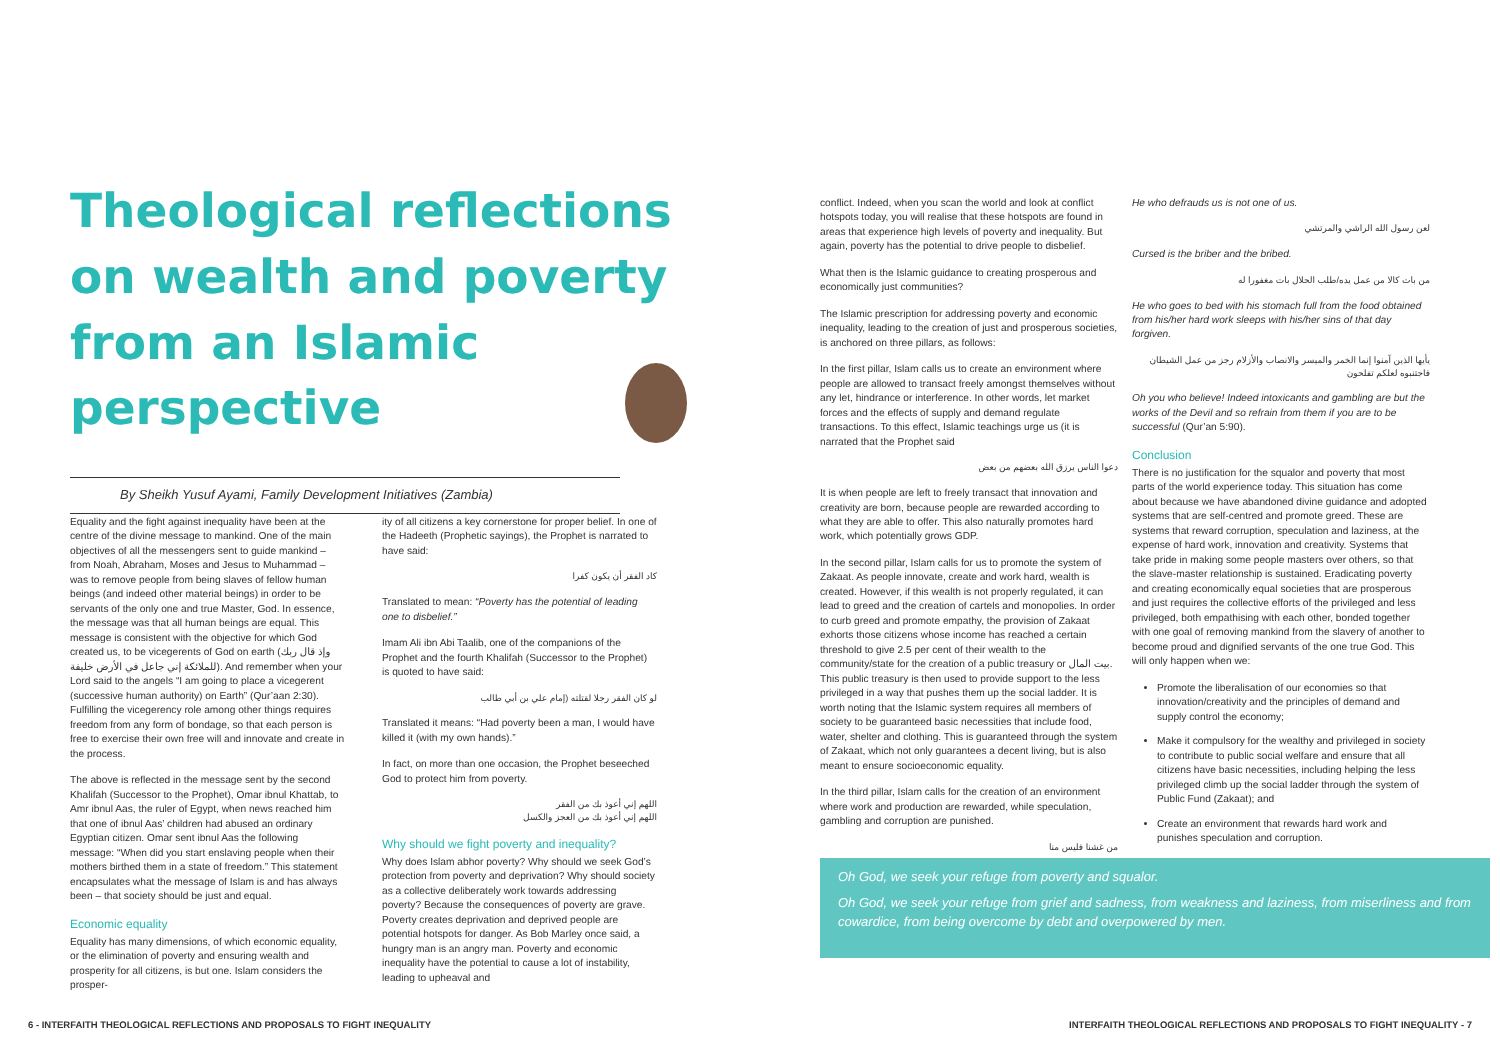Theological reflections on wealth and poverty from an Islamic perspective
By Sheikh Yusuf Ayami, Family Development Initiatives (Zambia)
Equality and the fight against inequality have been at the centre of the divine message to mankind. One of the main objectives of all the messengers sent to guide mankind – from Noah, Abraham, Moses and Jesus to Muhammad – was to remove people from being slaves of fellow human beings (and indeed other material beings) in order to be servants of the only one and true Master, God. In essence, the message was that all human beings are equal. This message is consistent with the objective for which God created us, to be vicegerents of God on earth (وإذ قال ربك للملائكة إني جاعل في الأرض خليفة). And remember when your Lord said to the angels “I am going to place a vicegerent (successive human authority) on Earth” (Qur’aan 2:30). Fulfilling the vicegerency role among other things requires freedom from any form of bondage, so that each person is free to exercise their own free will and innovate and create in the process.
The above is reflected in the message sent by the second Khalifah (Successor to the Prophet), Omar ibnul Khattab, to Amr ibnul Aas, the ruler of Egypt, when news reached him that one of ibnul Aas’ children had abused an ordinary Egyptian citizen. Omar sent ibnul Aas the following message: “When did you start enslaving people when their mothers birthed them in a state of freedom.” This statement encapsulates what the message of Islam is and has always been – that society should be just and equal.
Economic equality
Equality has many dimensions, of which economic equality, or the elimination of poverty and ensuring wealth and prosperity for all citizens, is but one. Islam considers the prosper-
ity of all citizens a key cornerstone for proper belief. In one of the Hadeeth (Prophetic sayings), the Prophet is narrated to have said:
كاد الفقر أن يكون كفرا
Translated to mean: “Poverty has the potential of leading one to disbelief.”
Imam Ali ibn Abi Taalib, one of the companions of the Prophet and the fourth Khalifah (Successor to the Prophet) is quoted to have said:
لو كان الفقر رجلا لقتلته (إمام علي بن أبي طالب
Translated it means: “Had poverty been a man, I would have killed it (with my own hands).”
In fact, on more than one occasion, the Prophet beseeched God to protect him from poverty.
اللهم إني أعوذ بك من الفقر
اللهم إني أعوذ بك من العجز والكسل
Why should we fight poverty and inequality?
Why does Islam abhor poverty? Why should we seek God’s protection from poverty and deprivation? Why should society as a collective deliberately work towards addressing poverty? Because the consequences of poverty are grave. Poverty creates deprivation and deprived people are potential hotspots for danger. As Bob Marley once said, a hungry man is an angry man. Poverty and economic inequality have the potential to cause a lot of instability, leading to upheaval and
conflict. Indeed, when you scan the world and look at conflict hotspots today, you will realise that these hotspots are found in areas that experience high levels of poverty and inequality. But again, poverty has the potential to drive people to disbelief.
What then is the Islamic guidance to creating prosperous and economically just communities?
The Islamic prescription for addressing poverty and economic inequality, leading to the creation of just and prosperous societies, is anchored on three pillars, as follows:
In the first pillar, Islam calls us to create an environment where people are allowed to transact freely amongst themselves without any let, hindrance or interference. In other words, let market forces and the effects of supply and demand regulate transactions. To this effect, Islamic teachings urge us (it is narrated that the Prophet said
دعوا الناس يرزق الله بعضهم من بعض
It is when people are left to freely transact that innovation and creativity are born, because people are rewarded according to what they are able to offer. This also naturally promotes hard work, which potentially grows GDP.
In the second pillar, Islam calls for us to promote the system of Zakaat. As people innovate, create and work hard, wealth is created. However, if this wealth is not properly regulated, it can lead to greed and the creation of cartels and monopolies. In order to curb greed and promote empathy, the provision of Zakaat exhorts those citizens whose income has reached a certain threshold to give 2.5 per cent of their wealth to the community/state for the creation of a public treasury or بيت المال. This public treasury is then used to provide support to the less privileged in a way that pushes them up the social ladder. It is worth noting that the Islamic system requires all members of society to be guaranteed basic necessities that include food, water, shelter and clothing. This is guaranteed through the system of Zakaat, which not only guarantees a decent living, but is also meant to ensure socioeconomic equality.
In the third pillar, Islam calls for the creation of an environment where work and production are rewarded, while speculation, gambling and corruption are punished.
من غشنا فليس منا
He who defrauds us is not one of us.
لعن رسول الله الراشي والمرتشي
Cursed is the briber and the bribed.
من بات كالا من عمل يده/طلب الحلال بات مغفورا له
He who goes to bed with his stomach full from the food obtained from his/her hard work sleeps with his/her sins of that day forgiven.
يأيها الذين آمنوا إنما الخمر والميسر والانصاب والأزلام رجز من عمل الشيطان فاجتنبوه لعلكم تفلحون
Oh you who believe! Indeed intoxicants and gambling are but the works of the Devil and so refrain from them if you are to be successful (Qur’an 5:90).
Conclusion
There is no justification for the squalor and poverty that most parts of the world experience today. This situation has come about because we have abandoned divine guidance and adopted systems that are self-centred and promote greed. These are systems that reward corruption, speculation and laziness, at the expense of hard work, innovation and creativity. Systems that take pride in making some people masters over others, so that the slave-master relationship is sustained. Eradicating poverty and creating economically equal societies that are prosperous and just requires the collective efforts of the privileged and less privileged, both empathising with each other, bonded together with one goal of removing mankind from the slavery of another to become proud and dignified servants of the one true God. This will only happen when we:
Promote the liberalisation of our economies so that innovation/creativity and the principles of demand and supply control the economy;
Make it compulsory for the wealthy and privileged in society to contribute to public social welfare and ensure that all citizens have basic necessities, including helping the less privileged climb up the social ladder through the system of Public Fund (Zakaat); and
Create an environment that rewards hard work and punishes speculation and corruption.
Oh God, we seek your refuge from poverty and squalor.
Oh God, we seek your refuge from grief and sadness, from weakness and laziness, from miserliness and from cowardice, from being overcome by debt and overpowered by men.
6 - INTERFAITH THEOLOGICAL REFLECTIONS AND PROPOSALS TO FIGHT INEQUALITY
INTERFAITH THEOLOGICAL REFLECTIONS AND PROPOSALS TO FIGHT INEQUALITY - 7